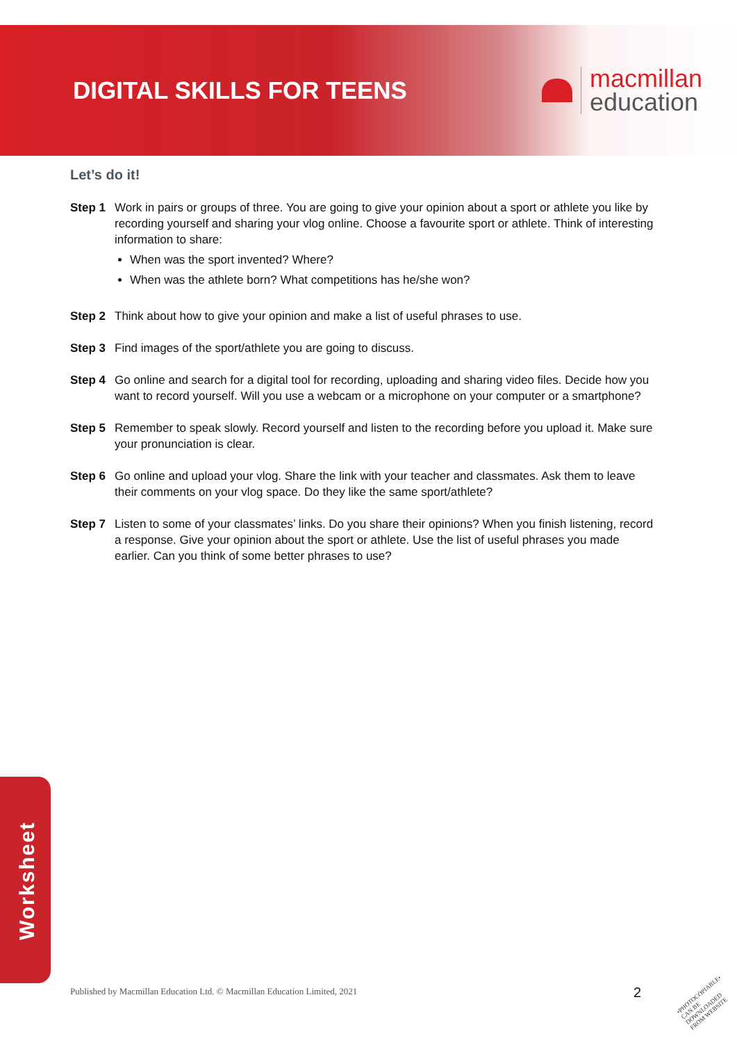DIGITAL SKILLS FOR TEENS
macmillan
education
Let’s do it!
Step 1 Work in pairs or groups of three. You are going to give your opinion about a sport or athlete you like by recording yourself and sharing your vlog online. Choose a favourite sport or athlete. Think of interesting information to share:
When was the sport invented? Where?
When was the athlete born? What competitions has he/she won?
Step 2 Think about how to give your opinion and make a list of useful phrases to use.
Step 3 Find images of the sport/athlete you are going to discuss.
Step 4 Go online and search for a digital tool for recording, uploading and sharing video files. Decide how you want to record yourself. Will you use a webcam or a microphone on your computer or a smartphone?
Step 5 Remember to speak slowly. Record yourself and listen to the recording before you upload it. Make sure your pronunciation is clear.
Step 6 Go online and upload your vlog. Share the link with your teacher and classmates. Ask them to leave their comments on your vlog space. Do they like the same sport/athlete?
Step 7 Listen to some of your classmates’ links. Do you share their opinions? When you finish listening, record a response. Give your opinion about the sport or athlete. Use the list of useful phrases you made earlier. Can you think of some better phrases to use?
Worksheet
Published by Macmillan Education Ltd. © Macmillan Education Limited, 2021
2
•PHOTOCOPIABLE•
CAN BE DOWNLOADED
FROM WEBSITE